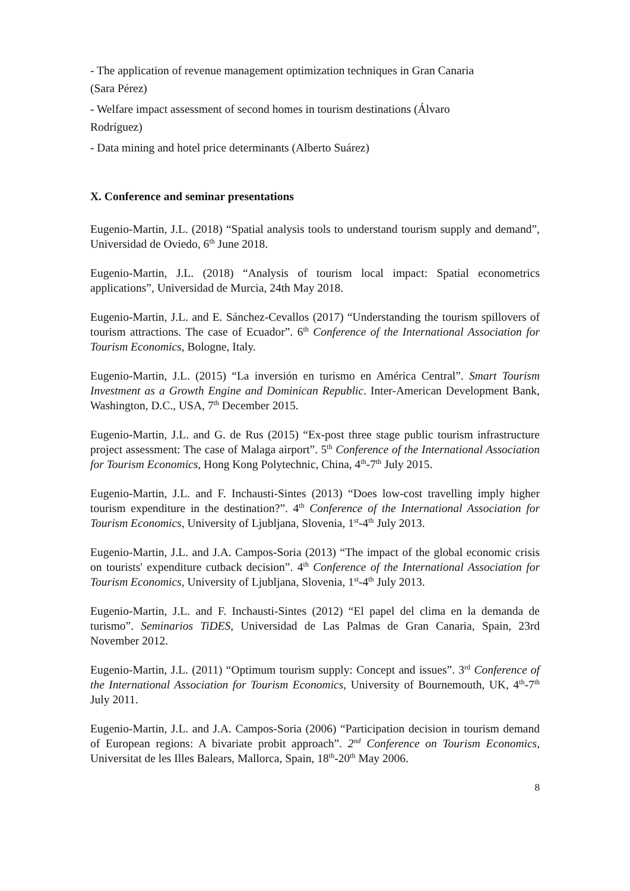- The application of revenue management optimization techniques in Gran Canaria
(Sara Pérez)
- Welfare impact assessment of second homes in tourism destinations (Álvaro
Rodríguez)
- Data mining and hotel price determinants (Alberto Suárez)
X. Conference and seminar presentations
Eugenio-Martin, J.L. (2018) “Spatial analysis tools to understand tourism supply and demand”, Universidad de Oviedo, 6<sup>th</sup> June 2018.
Eugenio-Martin, J.L. (2018) “Analysis of tourism local impact: Spatial econometrics applications”, Universidad de Murcia, 24th May 2018.
Eugenio-Martin, J.L. and E. Sánchez-Cevallos (2017) “Understanding the tourism spillovers of tourism attractions. The case of Ecuador”. 6<sup>th</sup> Conference of the International Association for Tourism Economics, Bologne, Italy.
Eugenio-Martin, J.L. (2015) “La inversión en turismo en América Central”. Smart Tourism Investment as a Growth Engine and Dominican Republic. Inter-American Development Bank, Washington, D.C., USA, 7<sup>th</sup> December 2015.
Eugenio-Martin, J.L. and G. de Rus (2015) “Ex-post three stage public tourism infrastructure project assessment: The case of Malaga airport”. 5<sup>th</sup> Conference of the International Association for Tourism Economics, Hong Kong Polytechnic, China, 4<sup>th</sup>-7<sup>th</sup> July 2015.
Eugenio-Martin, J.L. and F. Inchausti-Sintes (2013) “Does low-cost travelling imply higher tourism expenditure in the destination?”. 4<sup>th</sup> Conference of the International Association for Tourism Economics, University of Ljubljana, Slovenia, 1<sup>st</sup>-4<sup>th</sup> July 2013.
Eugenio-Martin, J.L. and J.A. Campos-Soria (2013) “The impact of the global economic crisis on tourists' expenditure cutback decision”. 4<sup>th</sup> Conference of the International Association for Tourism Economics, University of Ljubljana, Slovenia, 1<sup>st</sup>-4<sup>th</sup> July 2013.
Eugenio-Martin, J.L. and F. Inchausti-Sintes (2012) “El papel del clima en la demanda de turismo”. Seminarios TiDES, Universidad de Las Palmas de Gran Canaria, Spain, 23rd November 2012.
Eugenio-Martin, J.L. (2011) “Optimum tourism supply: Concept and issues”. 3<sup>rd</sup> Conference of the International Association for Tourism Economics, University of Bournemouth, UK, 4<sup>th</sup>-7<sup>th</sup> July 2011.
Eugenio-Martin, J.L. and J.A. Campos-Soria (2006) “Participation decision in tourism demand of European regions: A bivariate probit approach”. 2<sup>nd</sup> Conference on Tourism Economics, Universitat de les Illes Balears, Mallorca, Spain, 18<sup>th</sup>-20<sup>th</sup> May 2006.
8